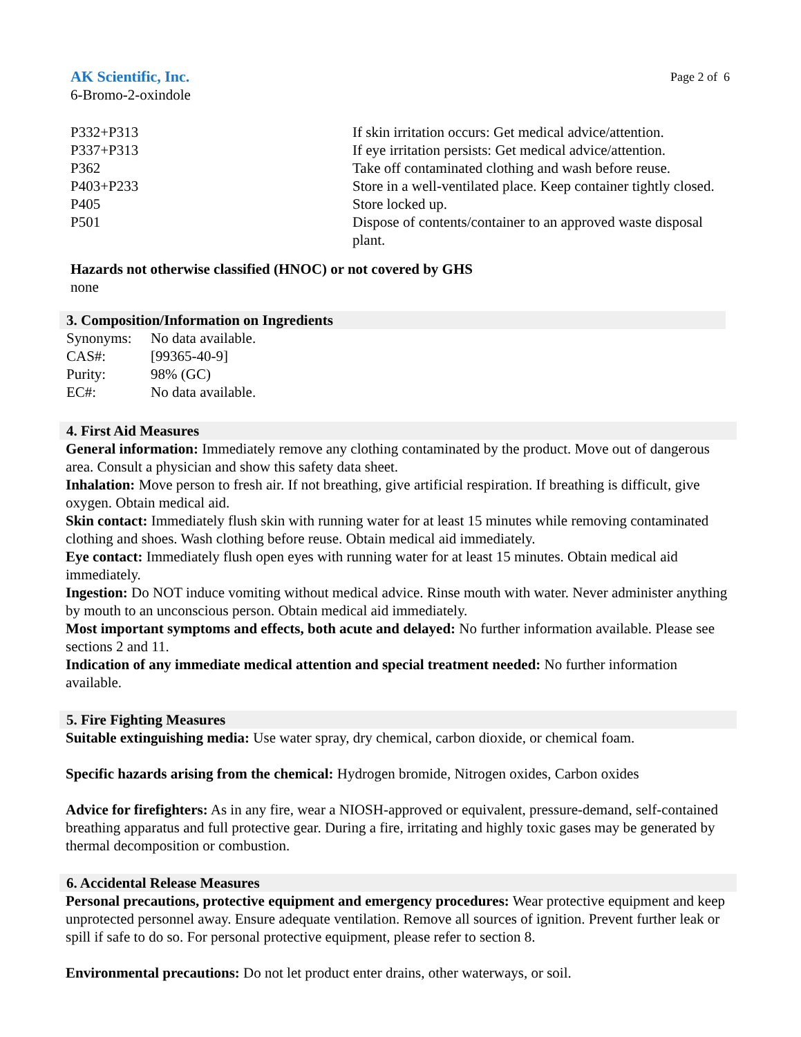AK Scientific, Inc.
6-Bromo-2-oxindole
Page 2 of 6
| P332+P313 | If skin irritation occurs: Get medical advice/attention. |
| P337+P313 | If eye irritation persists: Get medical advice/attention. |
| P362 | Take off contaminated clothing and wash before reuse. |
| P403+P233 | Store in a well-ventilated place. Keep container tightly closed. |
| P405 | Store locked up. |
| P501 | Dispose of contents/container to an approved waste disposal plant. |
Hazards not otherwise classified (HNOC) or not covered by GHS
none
3. Composition/Information on Ingredients
| Synonyms: | No data available. |
| CAS#: | [99365-40-9] |
| Purity: | 98% (GC) |
| EC#: | No data available. |
4. First Aid Measures
General information: Immediately remove any clothing contaminated by the product. Move out of dangerous area. Consult a physician and show this safety data sheet.
Inhalation: Move person to fresh air. If not breathing, give artificial respiration. If breathing is difficult, give oxygen. Obtain medical aid.
Skin contact: Immediately flush skin with running water for at least 15 minutes while removing contaminated clothing and shoes. Wash clothing before reuse. Obtain medical aid immediately.
Eye contact: Immediately flush open eyes with running water for at least 15 minutes. Obtain medical aid immediately.
Ingestion: Do NOT induce vomiting without medical advice. Rinse mouth with water. Never administer anything by mouth to an unconscious person. Obtain medical aid immediately.
Most important symptoms and effects, both acute and delayed: No further information available. Please see sections 2 and 11.
Indication of any immediate medical attention and special treatment needed: No further information available.
5. Fire Fighting Measures
Suitable extinguishing media: Use water spray, dry chemical, carbon dioxide, or chemical foam.
Specific hazards arising from the chemical: Hydrogen bromide, Nitrogen oxides, Carbon oxides
Advice for firefighters: As in any fire, wear a NIOSH-approved or equivalent, pressure-demand, self-contained breathing apparatus and full protective gear. During a fire, irritating and highly toxic gases may be generated by thermal decomposition or combustion.
6. Accidental Release Measures
Personal precautions, protective equipment and emergency procedures: Wear protective equipment and keep unprotected personnel away. Ensure adequate ventilation. Remove all sources of ignition. Prevent further leak or spill if safe to do so. For personal protective equipment, please refer to section 8.
Environmental precautions: Do not let product enter drains, other waterways, or soil.